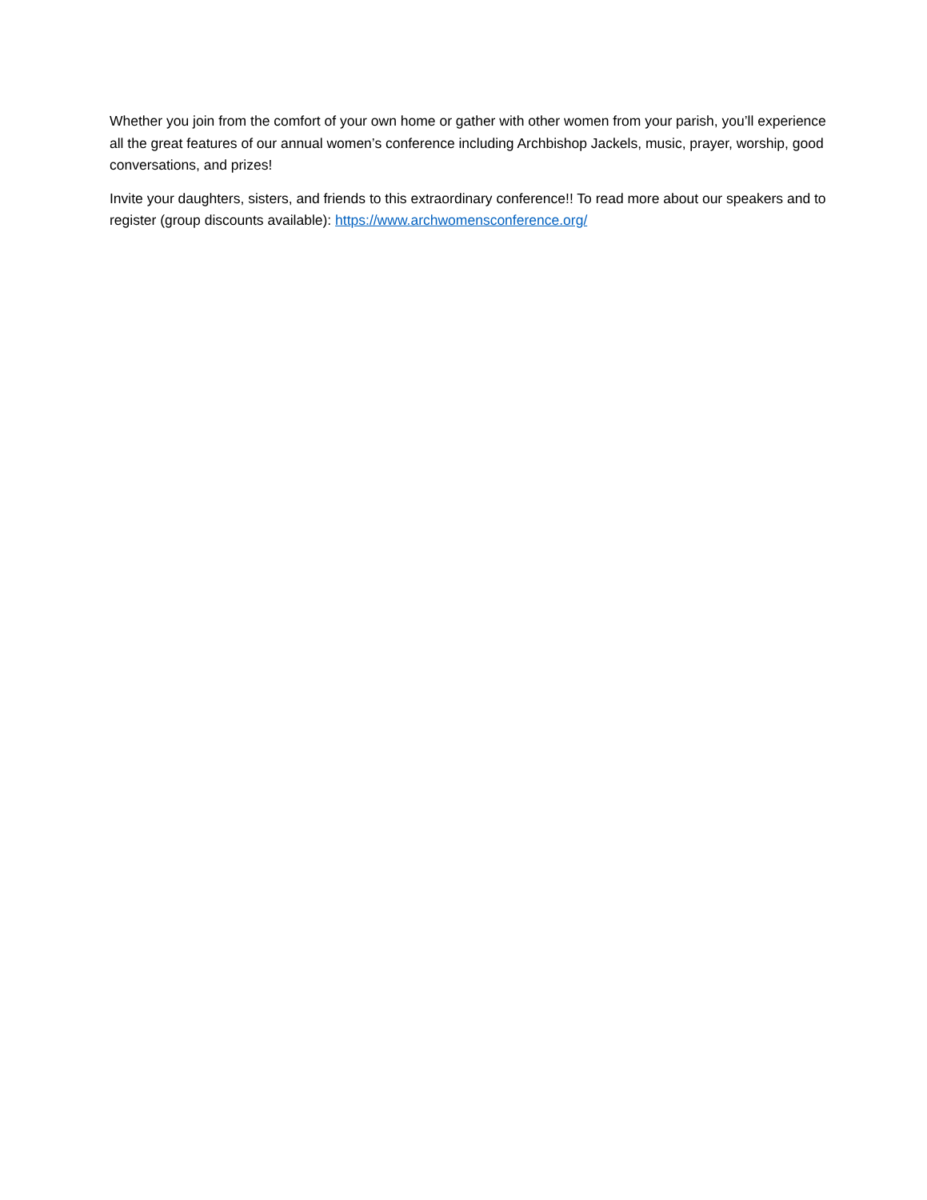Whether you join from the comfort of your own home or gather with other women from your parish, you’ll experience all the great features of our annual women’s conference including Archbishop Jackels, music, prayer, worship, good conversations, and prizes!
Invite your daughters, sisters, and friends to this extraordinary conference!! To read more about our speakers and to register (group discounts available): https://www.archwomensconference.org/